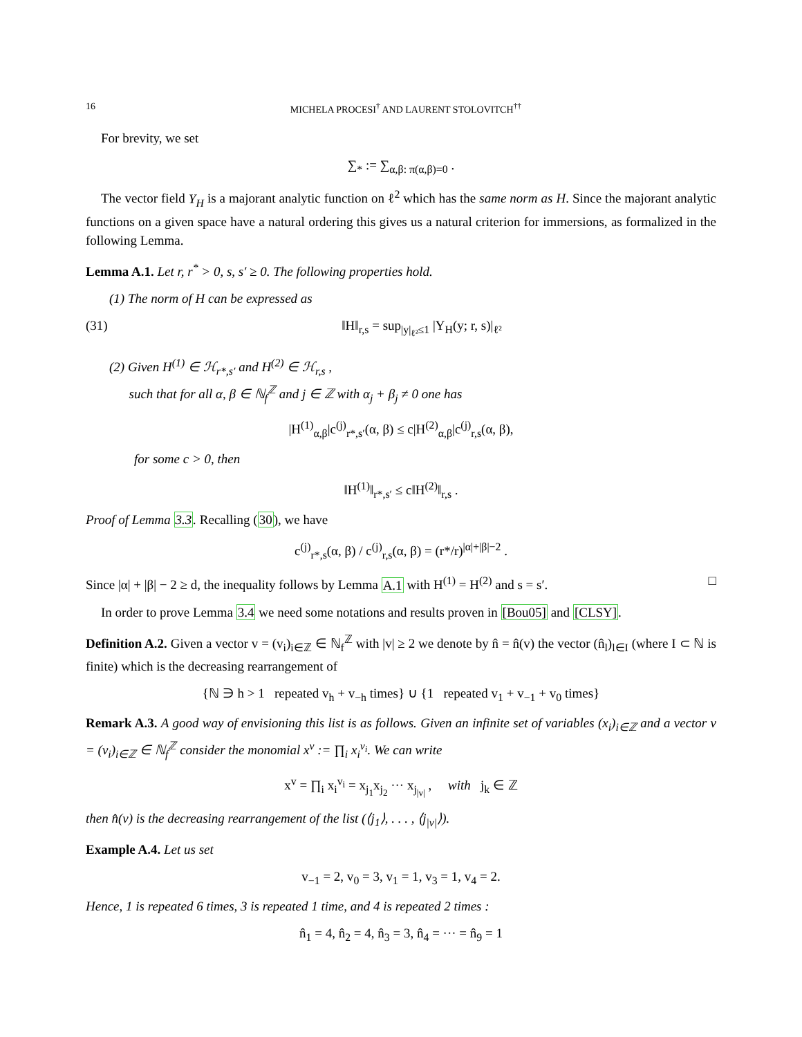16 MICHELA PROCESI<sup>†</sup> AND LAURENT STOLOVITCH<sup>††</sup>
For brevity, we set
∑<sub>*</sub> := ∑<sub>α,β: π(α,β)=0</sub> .
The vector field Y<sub>H</sub> is a majorant analytic function on ℓ<sup>2</sup> which has the same norm as H. Since the majorant analytic functions on a given space have a natural ordering this gives us a natural criterion for immersions, as formalized in the following Lemma.
Lemma A.1. Let r, r<sup>*</sup> > 0, s, s′ ≥ 0. The following properties hold.
(1) The norm of H can be expressed as
(31) ‖H‖<sub>r,s</sub> = sup<sub>|y|<sub>ℓ²</sub>≤1</sub> |Y<sub>H</sub>(y; r, s)|<sub>ℓ²</sub>
(2) Given H<sup>(1)</sup> ∈ ℋ<sub>r*,s′</sub> and H<sup>(2)</sup> ∈ ℋ<sub>r,s</sub> ,
such that for all α, β ∈ ℕ<sub>f</sub><sup>ℤ</sup> and j ∈ ℤ with α<sub>j</sub> + β<sub>j</sub> ≠ 0 one has
|H<sup>(1)</sup><sub>α,β</sub>|c<sup>(j)</sup><sub>r*,s′</sub>(α, β) ≤ c|H<sup>(2)</sup><sub>α,β</sub>|c<sup>(j)</sup><sub>r,s</sub>(α, β),
for some c > 0, then
‖H<sup>(1)</sup>‖<sub>r*,s′</sub> ≤ c‖H<sup>(2)</sup>‖<sub>r,s</sub> .
Proof of Lemma 3.3. Recalling (30), we have
c<sup>(j)</sup><sub>r*,s</sub>(α, β) / c<sup>(j)</sup><sub>r,s</sub>(α, β) = (r*/r)<sup>|α|+|β|−2</sup> .
Since |α| + |β| − 2 ≥ d, the inequality follows by Lemma A.1 with H<sup>(1)</sup> = H<sup>(2)</sup> and s = s′. □
In order to prove Lemma 3.4 we need some notations and results proven in [Bou05] and [CLSY].
Definition A.2. Given a vector v = (v<sub>i</sub>)<sub>i∈ℤ</sub> ∈ ℕ<sub>f</sub><sup>ℤ</sup> with |v| ≥ 2 we denote by n̂ = n̂(v) the vector (n̂<sub>l</sub>)<sub>l∈I</sub> (where I ⊂ ℕ is finite) which is the decreasing rearrangement of
{ℕ ∋ h > 1 repeated v<sub>h</sub> + v<sub>−h</sub> times} ∪ {1 repeated v<sub>1</sub> + v<sub>−1</sub> + v<sub>0</sub> times}
Remark A.3. A good way of envisioning this list is as follows. Given an infinite set of variables (x<sub>i</sub>)<sub>i∈ℤ</sub> and a vector v = (v<sub>i</sub>)<sub>i∈ℤ</sub> ∈ ℕ<sub>f</sub><sup>ℤ</sup> consider the monomial x<sup>v</sup> := ∏<sub>i</sub> x<sub>i</sub><sup>v<sub>i</sub></sup>. We can write
x<sup>v</sup> = ∏<sub>i</sub> x<sub>i</sub><sup>v<sub>i</sub></sup> = x<sub>j<sub>1</sub></sub>x<sub>j<sub>2</sub></sub> ··· x<sub>j<sub>|v|</sub></sub> , with j<sub>k</sub> ∈ ℤ
then n̂(v) is the decreasing rearrangement of the list (⟨j<sub>1</sub>⟩, . . . , ⟨j<sub>|v|</sub>⟩).
Example A.4. Let us set
v<sub>−1</sub> = 2, v<sub>0</sub> = 3, v<sub>1</sub> = 1, v<sub>3</sub> = 1, v<sub>4</sub> = 2.
Hence, 1 is repeated 6 times, 3 is repeated 1 time, and 4 is repeated 2 times :
n̂<sub>1</sub> = 4, n̂<sub>2</sub> = 4, n̂<sub>3</sub> = 3, n̂<sub>4</sub> = ··· = n̂<sub>9</sub> = 1